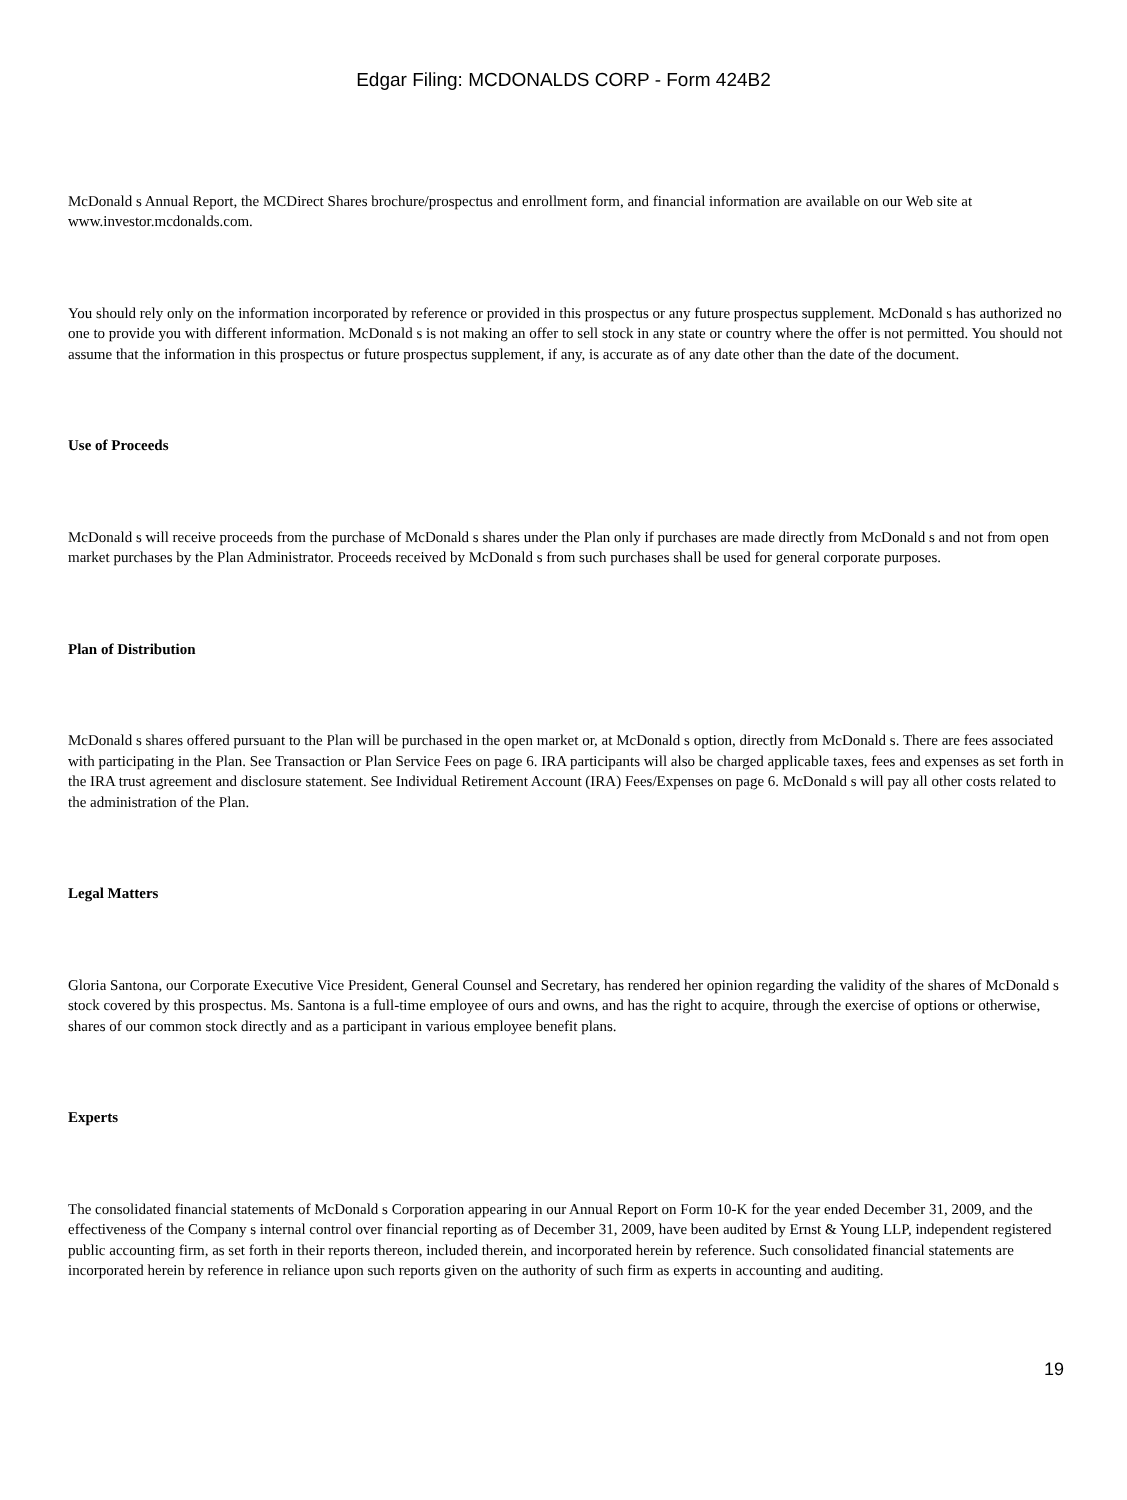Edgar Filing: MCDONALDS CORP - Form 424B2
McDonald s Annual Report, the MCDirect Shares brochure/prospectus and enrollment form, and financial information are available on our Web site at www.investor.mcdonalds.com.
You should rely only on the information incorporated by reference or provided in this prospectus or any future prospectus supplement. McDonald s has authorized no one to provide you with different information. McDonald s is not making an offer to sell stock in any state or country where the offer is not permitted. You should not assume that the information in this prospectus or future prospectus supplement, if any, is accurate as of any date other than the date of the document.
Use of Proceeds
McDonald s will receive proceeds from the purchase of McDonald s shares under the Plan only if purchases are made directly from McDonald s and not from open market purchases by the Plan Administrator. Proceeds received by McDonald s from such purchases shall be used for general corporate purposes.
Plan of Distribution
McDonald s shares offered pursuant to the Plan will be purchased in the open market or, at McDonald s option, directly from McDonald s. There are fees associated with participating in the Plan. See Transaction or Plan Service Fees on page 6. IRA participants will also be charged applicable taxes, fees and expenses as set forth in the IRA trust agreement and disclosure statement. See Individual Retirement Account (IRA) Fees/Expenses on page 6. McDonald s will pay all other costs related to the administration of the Plan.
Legal Matters
Gloria Santona, our Corporate Executive Vice President, General Counsel and Secretary, has rendered her opinion regarding the validity of the shares of McDonald s stock covered by this prospectus. Ms. Santona is a full-time employee of ours and owns, and has the right to acquire, through the exercise of options or otherwise, shares of our common stock directly and as a participant in various employee benefit plans.
Experts
The consolidated financial statements of McDonald s Corporation appearing in our Annual Report on Form 10-K for the year ended December 31, 2009, and the effectiveness of the Company s internal control over financial reporting as of December 31, 2009, have been audited by Ernst & Young LLP, independent registered public accounting firm, as set forth in their reports thereon, included therein, and incorporated herein by reference. Such consolidated financial statements are incorporated herein by reference in reliance upon such reports given on the authority of such firm as experts in accounting and auditing.
19